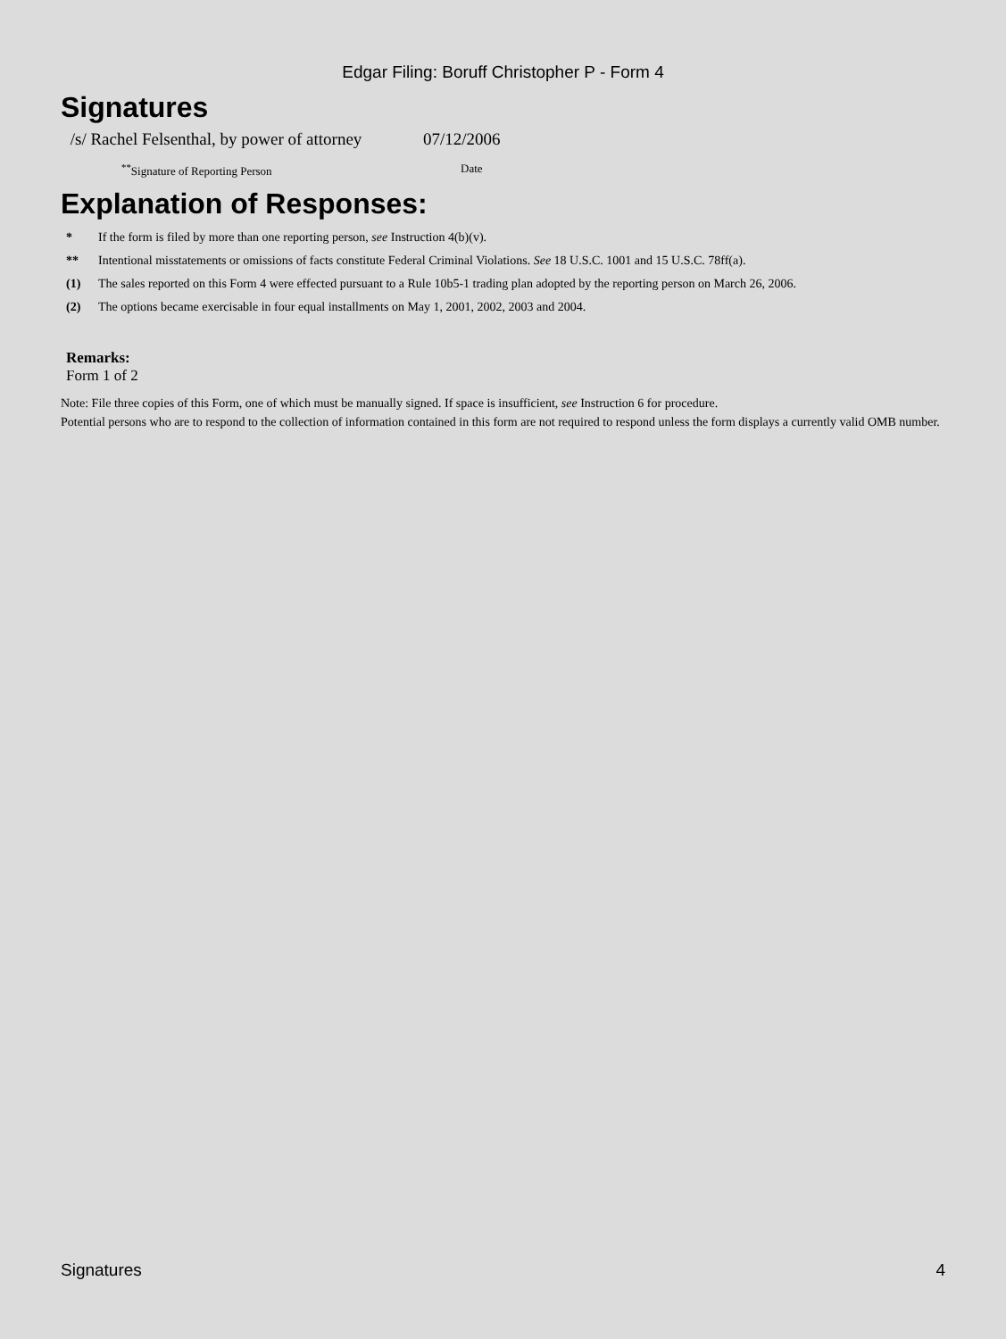Edgar Filing: Boruff Christopher P - Form 4
Signatures
/s/ Rachel Felsenthal, by power of attorney
07/12/2006
<sup>**</sup> Signature of Reporting Person Date
Explanation of Responses:
| * | If the form is filed by more than one reporting person, see Instruction 4(b)(v). |
| ** | Intentional misstatements or omissions of facts constitute Federal Criminal Violations. See 18 U.S.C. 1001 and 15 U.S.C. 78ff(a). |
| (1) | The sales reported on this Form 4 were effected pursuant to a Rule 10b5-1 trading plan adopted by the reporting person on March 26, 2006. |
| (2) | The options became exercisable in four equal installments on May 1, 2001, 2002, 2003 and 2004. |
Remarks:
Form 1 of 2
Note: File three copies of this Form, one of which must be manually signed. If space is insufficient, see Instruction 6 for procedure.
Potential persons who are to respond to the collection of information contained in this form are not required to respond unless the form displays a currently valid OMB number.
Signatures 4